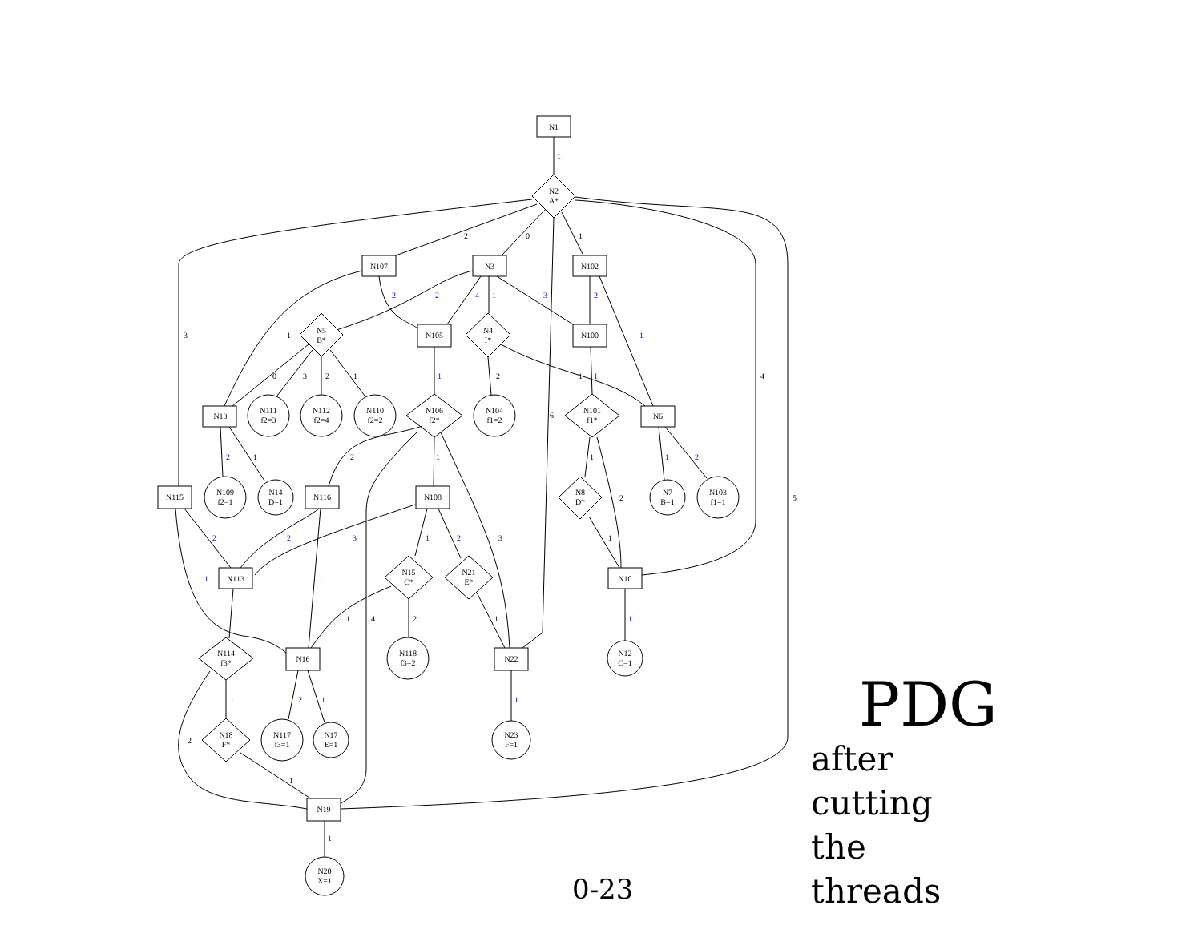N1
N2
A*
N107
N3
N102
N5
B*
N105
N4
I*
N100
N13
N111
f2=3
N112
f2=4
N110
f2=2
N106
f2*
N104
f1=2
N101
f1*
N6
N115
N109
f2=1
N14
D=1
N116
N108
N8
D*
N7
B=1
N103
f1=1
N113
N15
C*
N21
E*
N10
N114
f3*
N16
N118
f3=2
N22
N12
C=1
N18
F*
N117
f3=1
N17
E=1
N23
F=1
N19
N20
X=1
1
2
0
1
3
4
6
5
2
2
4
1
3
2
1
1
0
3
2
1
1
2
1
1
2
1
2
1
1
1
2
2
2
2
3
1
2
3
1
1
1
1
1
4
2
1
1
1
2
1
1
2
1
1
PDG
after
cutting
the
threads
0-23